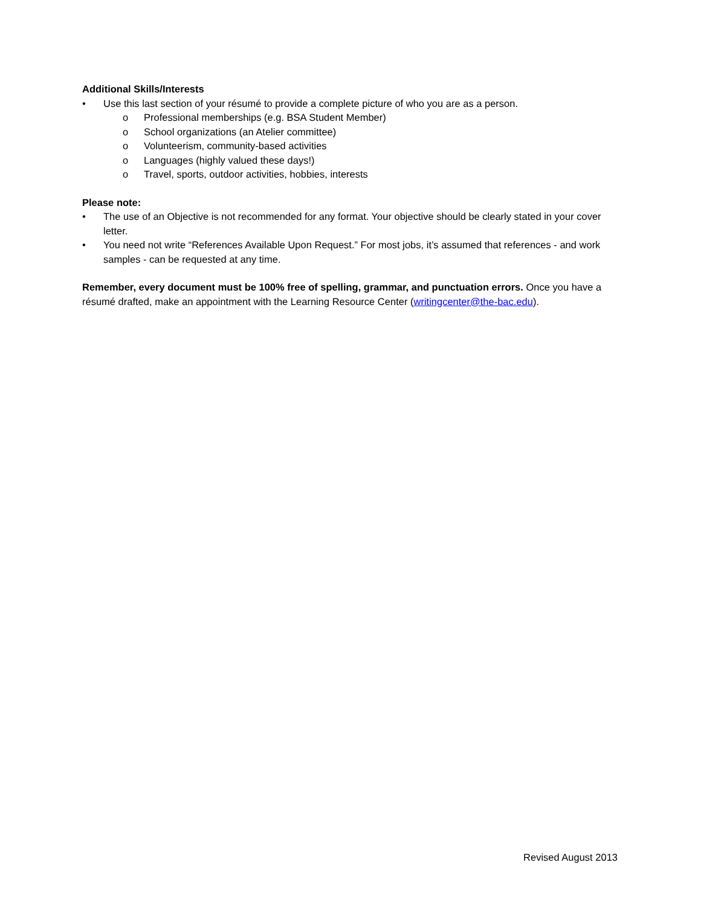Additional Skills/Interests
• Use this last section of your résumé to provide a complete picture of who you are as a person.
o Professional memberships (e.g. BSA Student Member)
o School organizations (an Atelier committee)
o Volunteerism, community-based activities
o Languages (highly valued these days!)
o Travel, sports, outdoor activities, hobbies, interests
Please note:
• The use of an Objective is not recommended for any format. Your objective should be clearly stated in your cover letter.
• You need not write “References Available Upon Request.” For most jobs, it’s assumed that references - and work samples - can be requested at any time.
Remember, every document must be 100% free of spelling, grammar, and punctuation errors. Once you have a résumé drafted, make an appointment with the Learning Resource Center (writingcenter@the-bac.edu).
Revised August 2013